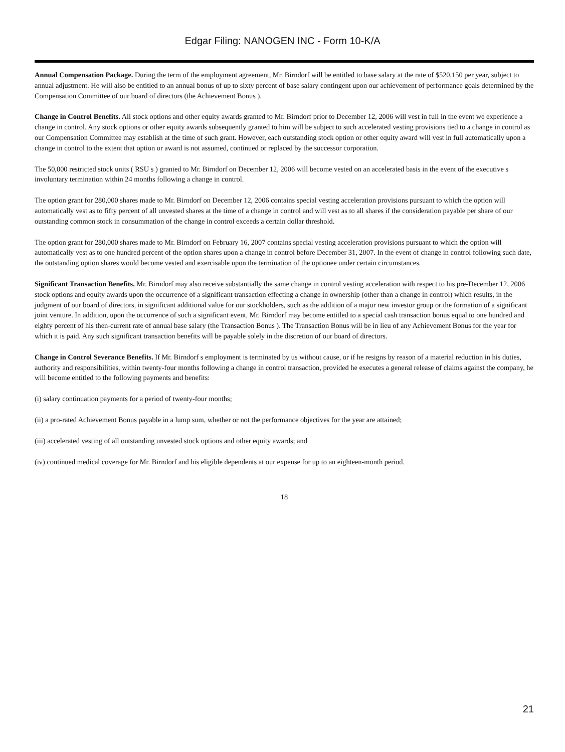Edgar Filing: NANOGEN INC - Form 10-K/A
Annual Compensation Package. During the term of the employment agreement, Mr. Birndorf will be entitled to base salary at the rate of $520,150 per year, subject to annual adjustment. He will also be entitled to an annual bonus of up to sixty percent of base salary contingent upon our achievement of performance goals determined by the Compensation Committee of our board of directors (the Achievement Bonus ).
Change in Control Benefits. All stock options and other equity awards granted to Mr. Birndorf prior to December 12, 2006 will vest in full in the event we experience a change in control. Any stock options or other equity awards subsequently granted to him will be subject to such accelerated vesting provisions tied to a change in control as our Compensation Committee may establish at the time of such grant. However, each outstanding stock option or other equity award will vest in full automatically upon a change in control to the extent that option or award is not assumed, continued or replaced by the successor corporation.
The 50,000 restricted stock units ( RSU s ) granted to Mr. Birndorf on December 12, 2006 will become vested on an accelerated basis in the event of the executive s involuntary termination within 24 months following a change in control.
The option grant for 280,000 shares made to Mr. Birndorf on December 12, 2006 contains special vesting acceleration provisions pursuant to which the option will automatically vest as to fifty percent of all unvested shares at the time of a change in control and will vest as to all shares if the consideration payable per share of our outstanding common stock in consummation of the change in control exceeds a certain dollar threshold.
The option grant for 280,000 shares made to Mr. Birndorf on February 16, 2007 contains special vesting acceleration provisions pursuant to which the option will automatically vest as to one hundred percent of the option shares upon a change in control before December 31, 2007. In the event of change in control following such date, the outstanding option shares would become vested and exercisable upon the termination of the optionee under certain circumstances.
Significant Transaction Benefits. Mr. Birndorf may also receive substantially the same change in control vesting acceleration with respect to his pre-December 12, 2006 stock options and equity awards upon the occurrence of a significant transaction effecting a change in ownership (other than a change in control) which results, in the judgment of our board of directors, in significant additional value for our stockholders, such as the addition of a major new investor group or the formation of a significant joint venture. In addition, upon the occurrence of such a significant event, Mr. Birndorf may become entitled to a special cash transaction bonus equal to one hundred and eighty percent of his then-current rate of annual base salary (the Transaction Bonus ). The Transaction Bonus will be in lieu of any Achievement Bonus for the year for which it is paid. Any such significant transaction benefits will be payable solely in the discretion of our board of directors.
Change in Control Severance Benefits. If Mr. Birndorf s employment is terminated by us without cause, or if he resigns by reason of a material reduction in his duties, authority and responsibilities, within twenty-four months following a change in control transaction, provided he executes a general release of claims against the company, he will become entitled to the following payments and benefits:
(i) salary continuation payments for a period of twenty-four months;
(ii) a pro-rated Achievement Bonus payable in a lump sum, whether or not the performance objectives for the year are attained;
(iii) accelerated vesting of all outstanding unvested stock options and other equity awards; and
(iv) continued medical coverage for Mr. Birndorf and his eligible dependents at our expense for up to an eighteen-month period.
18
21